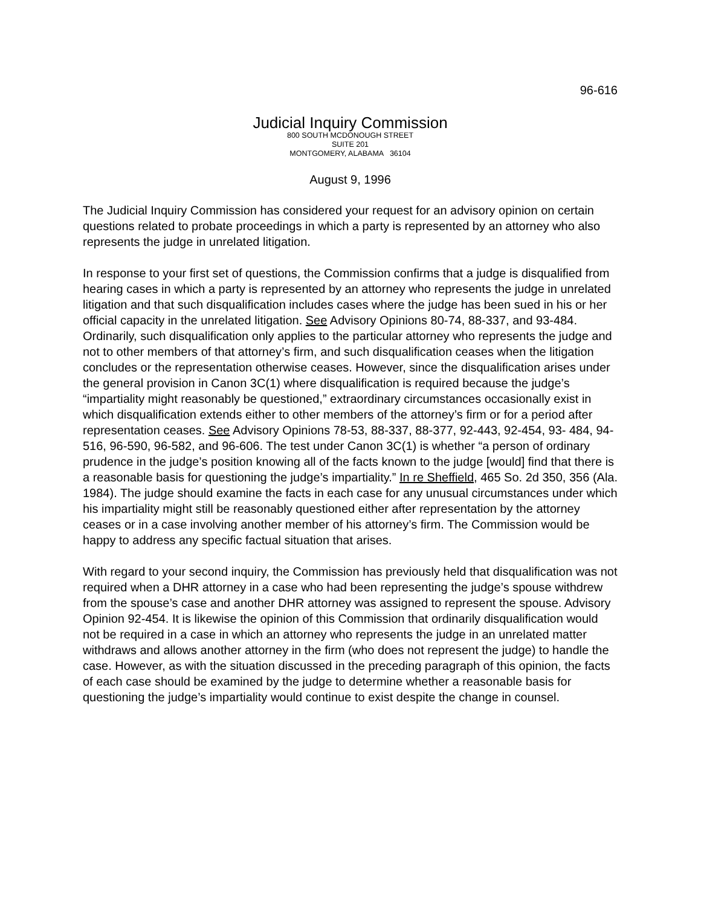96-616
Judicial Inquiry Commission
800 SOUTH MCDONOUGH STREET
SUITE 201
MONTGOMERY, ALABAMA 36104
August 9, 1996
The Judicial Inquiry Commission has considered your request for an advisory opinion on certain questions related to probate proceedings in which a party is represented by an attorney who also represents the judge in unrelated litigation.
In response to your first set of questions, the Commission confirms that a judge is disqualified from hearing cases in which a party is represented by an attorney who represents the judge in unrelated litigation and that such disqualification includes cases where the judge has been sued in his or her official capacity in the unrelated litigation. See Advisory Opinions 80-74, 88-337, and 93-484. Ordinarily, such disqualification only applies to the particular attorney who represents the judge and not to other members of that attorney’s firm, and such disqualification ceases when the litigation concludes or the representation otherwise ceases. However, since the disqualification arises under the general provision in Canon 3C(1) where disqualification is required because the judge’s “impartiality might reasonably be questioned,” extraordinary circumstances occasionally exist in which disqualification extends either to other members of the attorney’s firm or for a period after representation ceases. See Advisory Opinions 78-53, 88-337, 88-377, 92-443, 92-454, 93- 484, 94-516, 96-590, 96-582, and 96-606. The test under Canon 3C(1) is whether “a person of ordinary prudence in the judge’s position knowing all of the facts known to the judge [would] find that there is a reasonable basis for questioning the judge’s impartiality.” In re Sheffield, 465 So. 2d 350, 356 (Ala. 1984). The judge should examine the facts in each case for any unusual circumstances under which his impartiality might still be reasonably questioned either after representation by the attorney ceases or in a case involving another member of his attorney’s firm. The Commission would be happy to address any specific factual situation that arises.
With regard to your second inquiry, the Commission has previously held that disqualification was not required when a DHR attorney in a case who had been representing the judge’s spouse withdrew from the spouse’s case and another DHR attorney was assigned to represent the spouse. Advisory Opinion 92-454. It is likewise the opinion of this Commission that ordinarily disqualification would not be required in a case in which an attorney who represents the judge in an unrelated matter withdraws and allows another attorney in the firm (who does not represent the judge) to handle the case. However, as with the situation discussed in the preceding paragraph of this opinion, the facts of each case should be examined by the judge to determine whether a reasonable basis for questioning the judge’s impartiality would continue to exist despite the change in counsel.